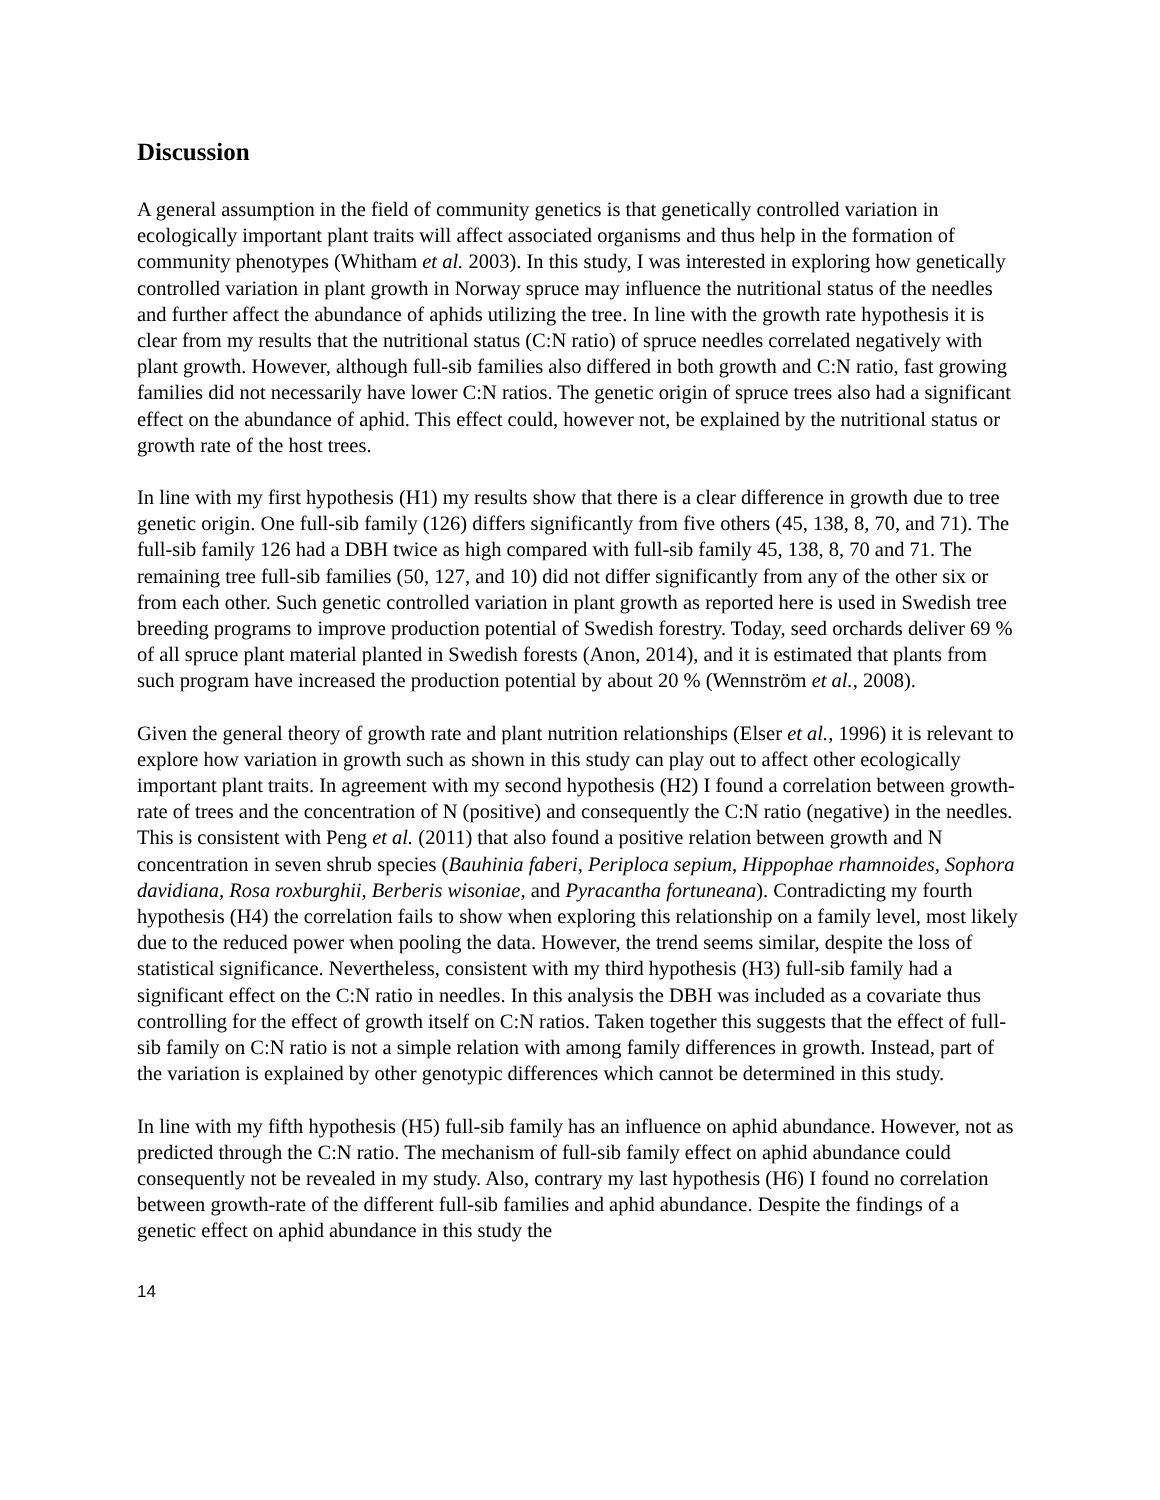Discussion
A general assumption in the field of community genetics is that genetically controlled variation in ecologically important plant traits will affect associated organisms and thus help in the formation of community phenotypes (Whitham et al. 2003). In this study, I was interested in exploring how genetically controlled variation in plant growth in Norway spruce may influence the nutritional status of the needles and further affect the abundance of aphids utilizing the tree. In line with the growth rate hypothesis it is clear from my results that the nutritional status (C:N ratio) of spruce needles correlated negatively with plant growth. However, although full-sib families also differed in both growth and C:N ratio, fast growing families did not necessarily have lower C:N ratios. The genetic origin of spruce trees also had a significant effect on the abundance of aphid. This effect could, however not, be explained by the nutritional status or growth rate of the host trees.
In line with my first hypothesis (H1) my results show that there is a clear difference in growth due to tree genetic origin. One full-sib family (126) differs significantly from five others (45, 138, 8, 70, and 71). The full-sib family 126 had a DBH twice as high compared with full-sib family 45, 138, 8, 70 and 71. The remaining tree full-sib families (50, 127, and 10) did not differ significantly from any of the other six or from each other. Such genetic controlled variation in plant growth as reported here is used in Swedish tree breeding programs to improve production potential of Swedish forestry. Today, seed orchards deliver 69 % of all spruce plant material planted in Swedish forests (Anon, 2014), and it is estimated that plants from such program have increased the production potential by about 20 % (Wennström et al., 2008).
Given the general theory of growth rate and plant nutrition relationships (Elser et al., 1996) it is relevant to explore how variation in growth such as shown in this study can play out to affect other ecologically important plant traits. In agreement with my second hypothesis (H2) I found a correlation between growth-rate of trees and the concentration of N (positive) and consequently the C:N ratio (negative) in the needles. This is consistent with Peng et al. (2011) that also found a positive relation between growth and N concentration in seven shrub species (Bauhinia faberi, Periploca sepium, Hippophae rhamnoides, Sophora davidiana, Rosa roxburghii, Berberis wisoniae, and Pyracantha fortuneana). Contradicting my fourth hypothesis (H4) the correlation fails to show when exploring this relationship on a family level, most likely due to the reduced power when pooling the data. However, the trend seems similar, despite the loss of statistical significance. Nevertheless, consistent with my third hypothesis (H3) full-sib family had a significant effect on the C:N ratio in needles. In this analysis the DBH was included as a covariate thus controlling for the effect of growth itself on C:N ratios. Taken together this suggests that the effect of full-sib family on C:N ratio is not a simple relation with among family differences in growth. Instead, part of the variation is explained by other genotypic differences which cannot be determined in this study.
In line with my fifth hypothesis (H5) full-sib family has an influence on aphid abundance. However, not as predicted through the C:N ratio. The mechanism of full-sib family effect on aphid abundance could consequently not be revealed in my study. Also, contrary my last hypothesis (H6) I found no correlation between growth-rate of the different full-sib families and aphid abundance. Despite the findings of a genetic effect on aphid abundance in this study the
14